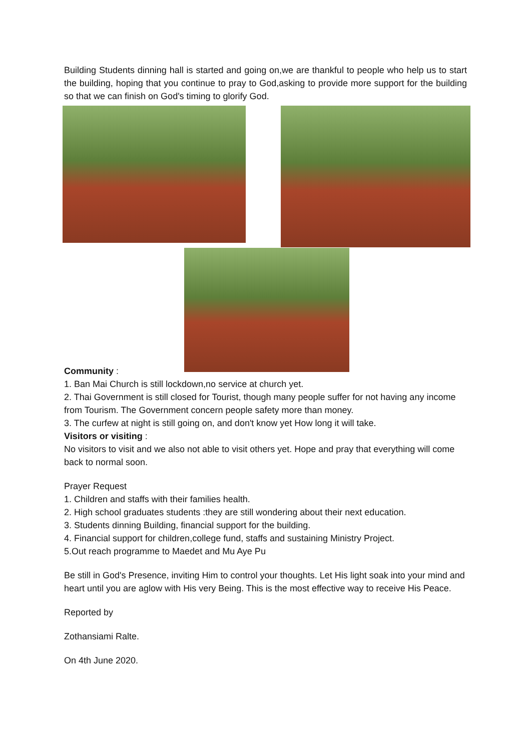Building Students dinning hall is started and going on,we are thankful to people who help us to start the building, hoping that you continue to pray to God,asking to provide more support for the building so that we can finish on God's timing to glorify God.
Community :
1. Ban Mai Church is still lockdown,no service at church yet.
2. Thai Government is still closed for Tourist, though many people suffer for not having any income from Tourism. The Government concern people safety more than money.
3. The curfew at night is still going on, and don't know yet How long it will take.
Visitors or visiting :
No visitors to visit and we also not able to visit others yet. Hope and pray that everything will come back to normal soon.
Prayer Request
1. Children and staffs with their families health.
2. High school graduates students :they are still wondering about their next education.
3. Students dinning Building, financial support for the building.
4. Financial support for children,college fund, staffs and sustaining Ministry Project.
5.Out reach programme to Maedet and Mu Aye Pu
Be still in God's Presence, inviting Him to control your thoughts. Let His light soak into your mind and heart until you are aglow with His very Being. This is the most effective way to receive His Peace.
Reported by
Zothansiami Ralte.
On 4th June 2020.